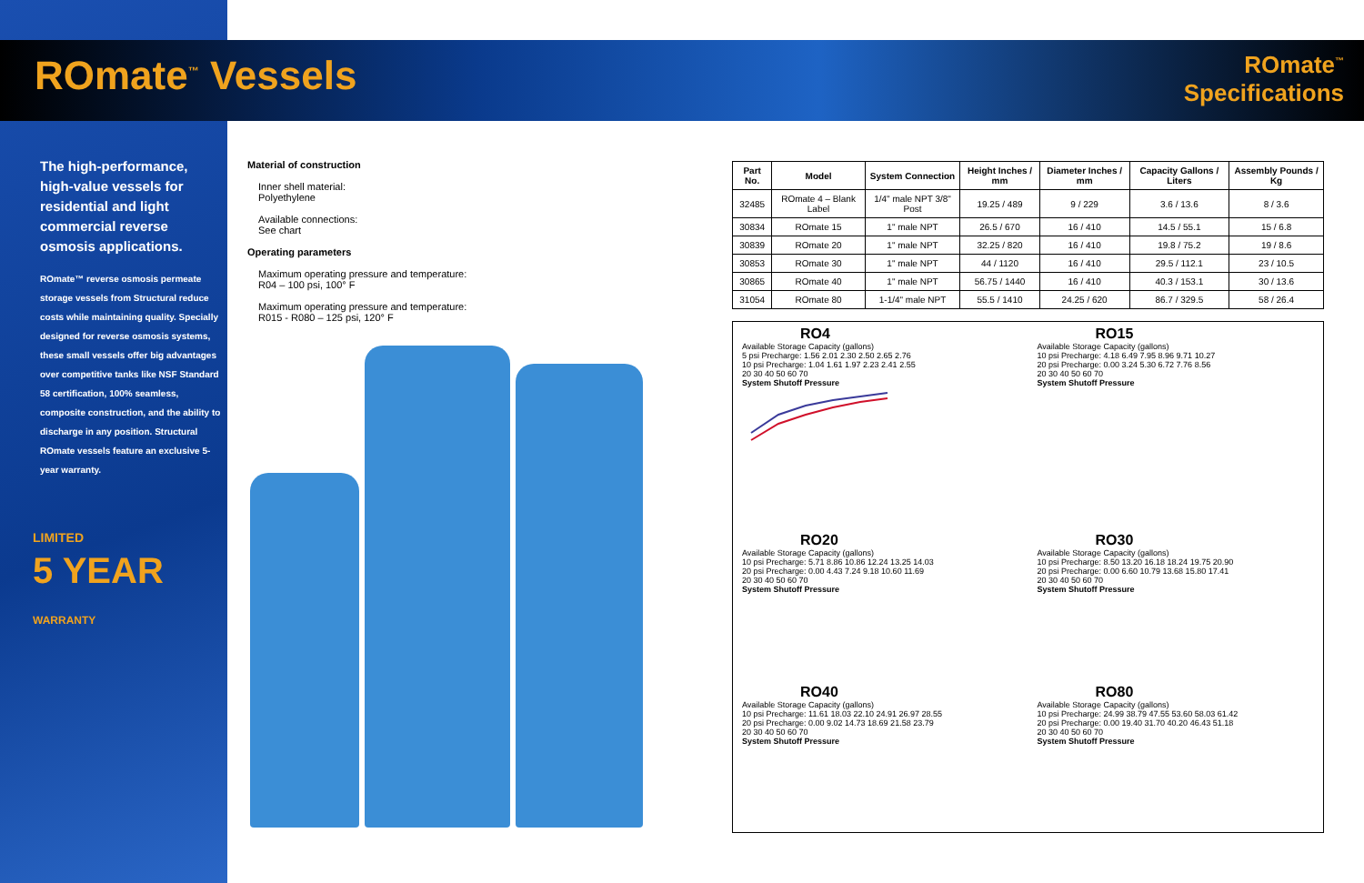ROmate<sup>™</sup> Vessels
ROmate<sup>™</sup>
Specifications
The high-performance, high-value vessels for residential and light commercial reverse osmosis applications.
ROmate™ reverse osmosis permeate storage vessels from Structural reduce costs while maintaining quality. Specially designed for reverse osmosis systems, these small vessels offer big advantages over competitive tanks like NSF Standard 58 certification, 100% seamless, composite construction, and the ability to discharge in any position. Structural ROmate vessels feature an exclusive 5-year warranty.
LIMITED
5 YEAR
WARRANTY
Material of construction
Inner shell material:
Polyethylene
Available connections:
See chart
Operating parameters
Maximum operating pressure and temperature:
R04 – 100 psi, 100° F
Maximum operating pressure and temperature:
R015 - R080 – 125 psi, 120° F
| Part No. | Model | System Connection | Height Inches / mm | Diameter Inches / mm | Capacity Gallons / Liters | Assembly Pounds / Kg |
| --- | --- | --- | --- | --- | --- | --- |
| 32485 | ROmate 4 – Blank Label | 1/4" male NPT 3/8" Post | 19.25 / 489 | 9 / 229 | 3.6 / 13.6 | 8 / 3.6 |
| 30834 | ROmate 15 | 1" male NPT | 26.5 / 670 | 16 / 410 | 14.5 / 55.1 | 15 / 6.8 |
| 30839 | ROmate 20 | 1" male NPT | 32.25 / 820 | 16 / 410 | 19.8 / 75.2 | 19 / 8.6 |
| 30853 | ROmate 30 | 1" male NPT | 44 / 1120 | 16 / 410 | 29.5 / 112.1 | 23 / 10.5 |
| 30865 | ROmate 40 | 1" male NPT | 56.75 / 1440 | 16 / 410 | 40.3 / 153.1 | 30 / 13.6 |
| 31054 | ROmate 80 | 1-1/4" male NPT | 55.5 / 1410 | 24.25 / 620 | 86.7 / 329.5 | 58 / 26.4 |
RO4
Available Storage Capacity (gallons)
5 psi Precharge: 1.56 2.01 2.30 2.50 2.65 2.76
10 psi Precharge: 1.04 1.61 1.97 2.23 2.41 2.55
20 30 40 50 60 70
System Shutoff Pressure
RO15
Available Storage Capacity (gallons)
10 psi Precharge: 4.18 6.49 7.95 8.96 9.71 10.27
20 psi Precharge: 0.00 3.24 5.30 6.72 7.76 8.56
20 30 40 50 60 70
System Shutoff Pressure
RO20
Available Storage Capacity (gallons)
10 psi Precharge: 5.71 8.86 10.86 12.24 13.25 14.03
20 psi Precharge: 0.00 4.43 7.24 9.18 10.60 11.69
20 30 40 50 60 70
System Shutoff Pressure
RO30
Available Storage Capacity (gallons)
10 psi Precharge: 8.50 13.20 16.18 18.24 19.75 20.90
20 psi Precharge: 0.00 6.60 10.79 13.68 15.80 17.41
20 30 40 50 60 70
System Shutoff Pressure
RO40
Available Storage Capacity (gallons)
10 psi Precharge: 11.61 18.03 22.10 24.91 26.97 28.55
20 psi Precharge: 0.00 9.02 14.73 18.69 21.58 23.79
20 30 40 50 60 70
System Shutoff Pressure
RO80
Available Storage Capacity (gallons)
10 psi Precharge: 24.99 38.79 47.55 53.60 58.03 61.42
20 psi Precharge: 0.00 19.40 31.70 40.20 46.43 51.18
20 30 40 50 60 70
System Shutoff Pressure